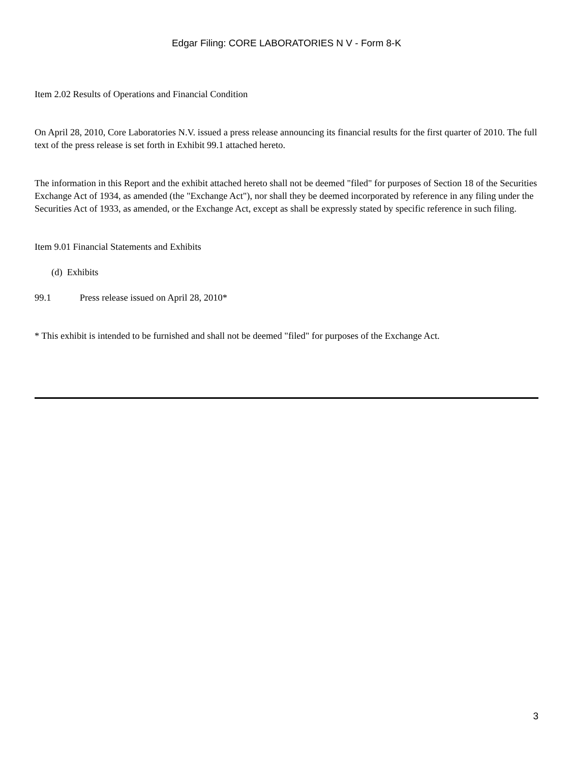Edgar Filing: CORE LABORATORIES N V - Form 8-K
Item 2.02 Results of Operations and Financial Condition
On April 28, 2010, Core Laboratories N.V. issued a press release announcing its financial results for the first quarter of 2010. The full text of the press release is set forth in Exhibit 99.1 attached hereto.
The information in this Report and the exhibit attached hereto shall not be deemed "filed" for purposes of Section 18 of the Securities Exchange Act of 1934, as amended (the "Exchange Act"), nor shall they be deemed incorporated by reference in any filing under the Securities Act of 1933, as amended, or the Exchange Act, except as shall be expressly stated by specific reference in such filing.
Item 9.01 Financial Statements and Exhibits
(d) Exhibits
99.1 Press release issued on April 28, 2010*
* This exhibit is intended to be furnished and shall not be deemed "filed" for purposes of the Exchange Act.
3